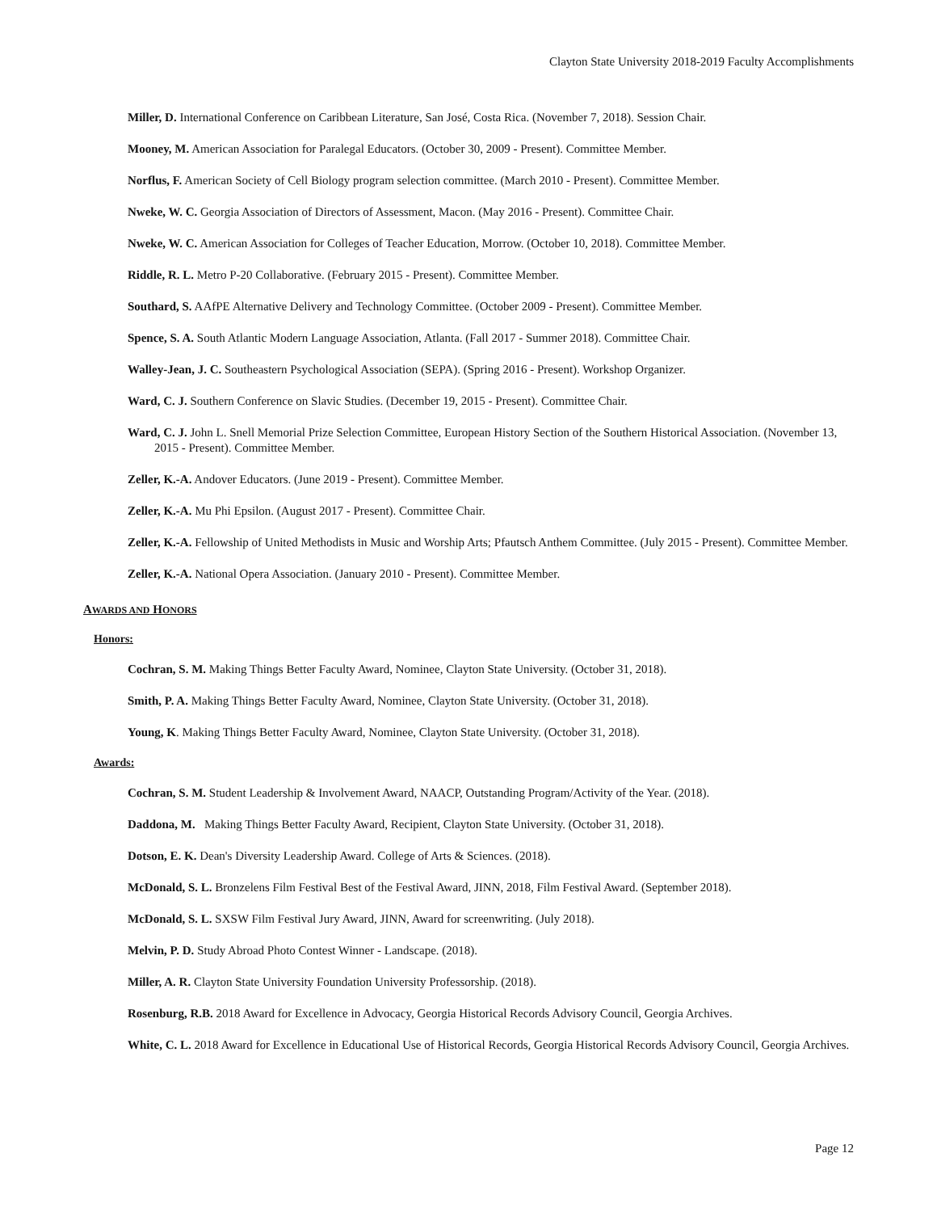Clayton State University 2018-2019 Faculty Accomplishments
Miller, D. International Conference on Caribbean Literature, San José, Costa Rica. (November 7, 2018). Session Chair.
Mooney, M. American Association for Paralegal Educators. (October 30, 2009 - Present). Committee Member.
Norflus, F. American Society of Cell Biology program selection committee. (March 2010 - Present). Committee Member.
Nweke, W. C. Georgia Association of Directors of Assessment, Macon. (May 2016 - Present). Committee Chair.
Nweke, W. C. American Association for Colleges of Teacher Education, Morrow. (October 10, 2018). Committee Member.
Riddle, R. L. Metro P-20 Collaborative. (February 2015 - Present). Committee Member.
Southard, S. AAfPE Alternative Delivery and Technology Committee. (October 2009 - Present). Committee Member.
Spence, S. A. South Atlantic Modern Language Association, Atlanta. (Fall 2017 - Summer 2018). Committee Chair.
Walley-Jean, J. C. Southeastern Psychological Association (SEPA). (Spring 2016 - Present). Workshop Organizer.
Ward, C. J. Southern Conference on Slavic Studies. (December 19, 2015 - Present). Committee Chair.
Ward, C. J. John L. Snell Memorial Prize Selection Committee, European History Section of the Southern Historical Association. (November 13, 2015 - Present). Committee Member.
Zeller, K.-A. Andover Educators. (June 2019 - Present). Committee Member.
Zeller, K.-A. Mu Phi Epsilon. (August 2017 - Present). Committee Chair.
Zeller, K.-A. Fellowship of United Methodists in Music and Worship Arts; Pfautsch Anthem Committee. (July 2015 - Present). Committee Member.
Zeller, K.-A. National Opera Association. (January 2010 - Present). Committee Member.
AWARDS AND HONORS
Honors:
Cochran, S. M. Making Things Better Faculty Award, Nominee, Clayton State University. (October 31, 2018).
Smith, P. A. Making Things Better Faculty Award, Nominee, Clayton State University. (October 31, 2018).
Young, K. Making Things Better Faculty Award, Nominee, Clayton State University. (October 31, 2018).
Awards:
Cochran, S. M. Student Leadership & Involvement Award, NAACP, Outstanding Program/Activity of the Year. (2018).
Daddona, M. Making Things Better Faculty Award, Recipient, Clayton State University. (October 31, 2018).
Dotson, E. K. Dean's Diversity Leadership Award. College of Arts & Sciences. (2018).
McDonald, S. L. Bronzelens Film Festival Best of the Festival Award, JINN, 2018, Film Festival Award. (September 2018).
McDonald, S. L. SXSW Film Festival Jury Award, JINN, Award for screenwriting. (July 2018).
Melvin, P. D. Study Abroad Photo Contest Winner - Landscape. (2018).
Miller, A. R. Clayton State University Foundation University Professorship. (2018).
Rosenburg, R.B. 2018 Award for Excellence in Advocacy, Georgia Historical Records Advisory Council, Georgia Archives.
White, C. L. 2018 Award for Excellence in Educational Use of Historical Records, Georgia Historical Records Advisory Council, Georgia Archives.
Page 12